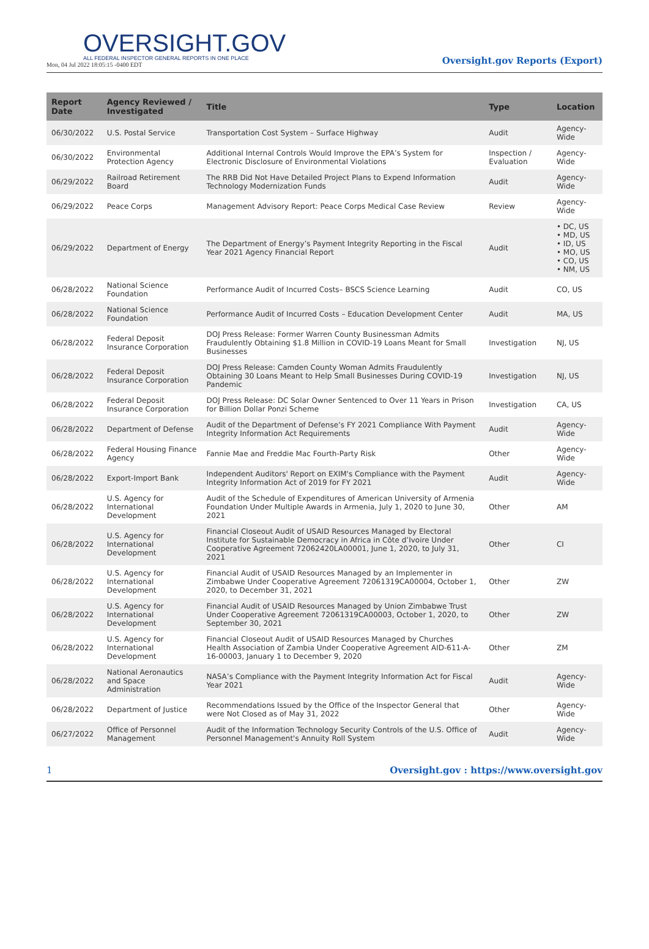OVERSIGHT.GOV
ALL FEDERAL INSPECTOR GENERAL REPORTS IN ONE PLACE
Mon, 04 Jul 2022 18:05:15 -0400 EDT
Oversight.gov Reports (Export)
| Report Date | Agency Reviewed / Investigated | Title | Type | Location |
| --- | --- | --- | --- | --- |
| 06/30/2022 | U.S. Postal Service | Transportation Cost System – Surface Highway | Audit | Agency-Wide |
| 06/30/2022 | Environmental Protection Agency | Additional Internal Controls Would Improve the EPA’s System for Electronic Disclosure of Environmental Violations | Inspection / Evaluation | Agency-Wide |
| 06/29/2022 | Railroad Retirement Board | The RRB Did Not Have Detailed Project Plans to Expend Information Technology Modernization Funds | Audit | Agency-Wide |
| 06/29/2022 | Peace Corps | Management Advisory Report: Peace Corps Medical Case Review | Review | Agency-Wide |
| 06/29/2022 | Department of Energy | The Department of Energy’s Payment Integrity Reporting in the Fiscal Year 2021 Agency Financial Report | Audit | • DC, US • MD, US • ID, US • MO, US • CO, US • NM, US |
| 06/28/2022 | National Science Foundation | Performance Audit of Incurred Costs– BSCS Science Learning | Audit | CO, US |
| 06/28/2022 | National Science Foundation | Performance Audit of Incurred Costs – Education Development Center | Audit | MA, US |
| 06/28/2022 | Federal Deposit Insurance Corporation | DOJ Press Release: Former Warren County Businessman Admits Fraudulently Obtaining $1.8 Million in COVID-19 Loans Meant for Small Businesses | Investigation | NJ, US |
| 06/28/2022 | Federal Deposit Insurance Corporation | DOJ Press Release: Camden County Woman Admits Fraudulently Obtaining 30 Loans Meant to Help Small Businesses During COVID-19 Pandemic | Investigation | NJ, US |
| 06/28/2022 | Federal Deposit Insurance Corporation | DOJ Press Release: DC Solar Owner Sentenced to Over 11 Years in Prison for Billion Dollar Ponzi Scheme | Investigation | CA, US |
| 06/28/2022 | Department of Defense | Audit of the Department of Defense’s FY 2021 Compliance With Payment Integrity Information Act Requirements | Audit | Agency-Wide |
| 06/28/2022 | Federal Housing Finance Agency | Fannie Mae and Freddie Mac Fourth-Party Risk | Other | Agency-Wide |
| 06/28/2022 | Export-Import Bank | Independent Auditors' Report on EXIM's Compliance with the Payment Integrity Information Act of 2019 for FY 2021 | Audit | Agency-Wide |
| 06/28/2022 | U.S. Agency for International Development | Audit of the Schedule of Expenditures of American University of Armenia Foundation Under Multiple Awards in Armenia, July 1, 2020 to June 30, 2021 | Other | AM |
| 06/28/2022 | U.S. Agency for International Development | Financial Closeout Audit of USAID Resources Managed by Electoral Institute for Sustainable Democracy in Africa in Côte d’Ivoire Under Cooperative Agreement 72062420LA00001, June 1, 2020, to July 31, 2021 | Other | CI |
| 06/28/2022 | U.S. Agency for International Development | Financial Audit of USAID Resources Managed by an Implementer in Zimbabwe Under Cooperative Agreement 72061319CA00004, October 1, 2020, to December 31, 2021 | Other | ZW |
| 06/28/2022 | U.S. Agency for International Development | Financial Audit of USAID Resources Managed by Union Zimbabwe Trust Under Cooperative Agreement 72061319CA00003, October 1, 2020, to September 30, 2021 | Other | ZW |
| 06/28/2022 | U.S. Agency for International Development | Financial Closeout Audit of USAID Resources Managed by Churches Health Association of Zambia Under Cooperative Agreement AID-611-A-16-00003, January 1 to December 9, 2020 | Other | ZM |
| 06/28/2022 | National Aeronautics and Space Administration | NASA’s Compliance with the Payment Integrity Information Act for Fiscal Year 2021 | Audit | Agency-Wide |
| 06/28/2022 | Department of Justice | Recommendations Issued by the Office of the Inspector General that were Not Closed as of May 31, 2022 | Other | Agency-Wide |
| 06/27/2022 | Office of Personnel Management | Audit of the Information Technology Security Controls of the U.S. Office of Personnel Management's Annuity Roll System | Audit | Agency-Wide |
1 Oversight.gov : https://www.oversight.gov